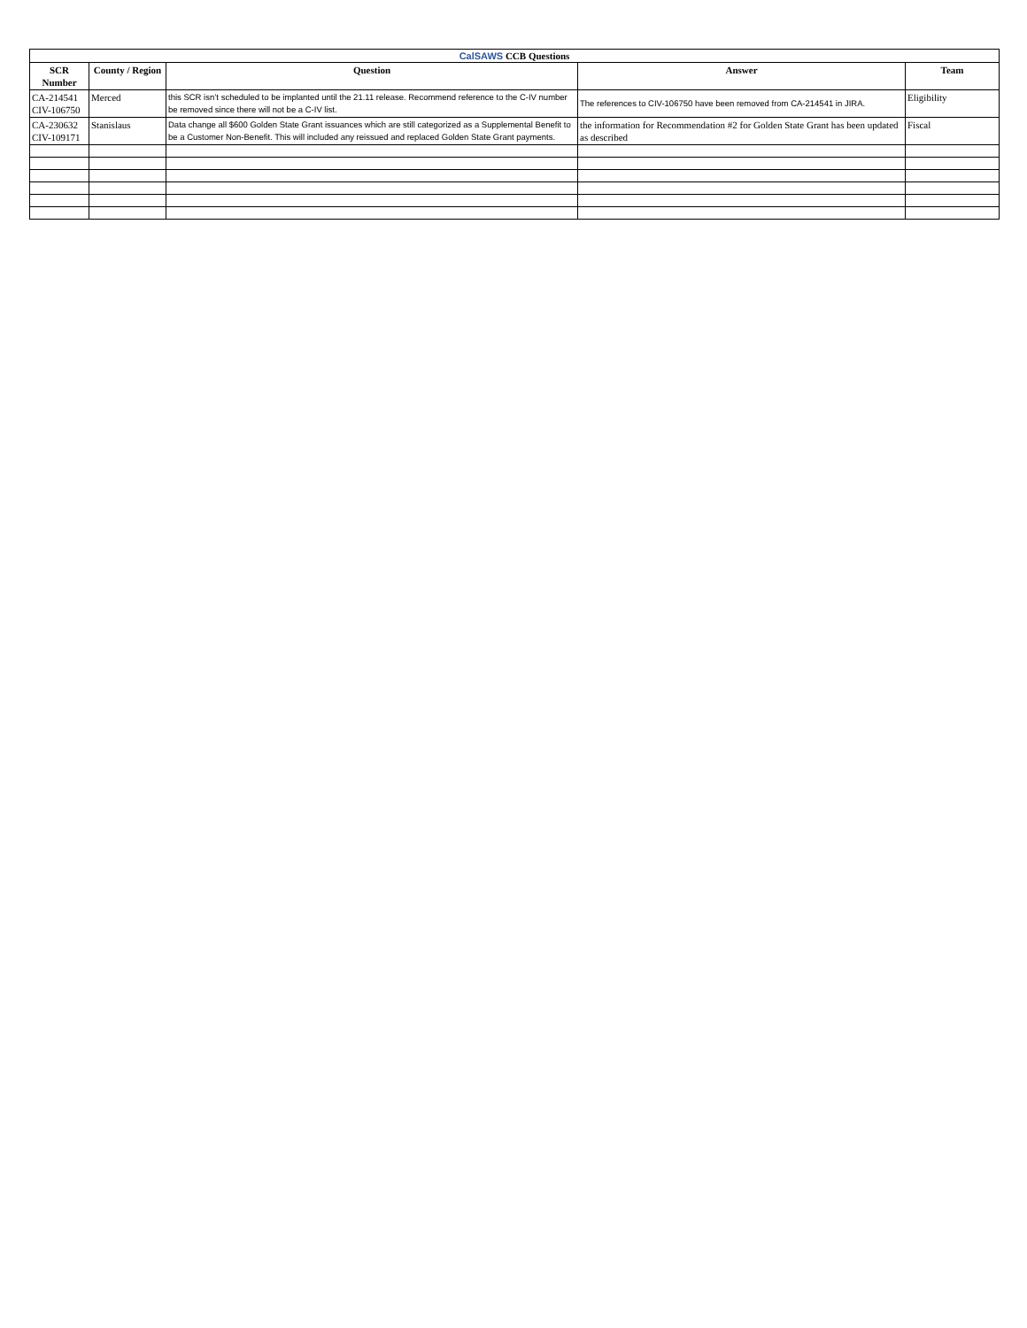| CalSAWS CCB Questions | | | | |
| SCR Number | County / Region | Question | Answer | Team |
| CA-214541 CIV-106750 | Merced | this SCR isn’t scheduled to be implanted until the 21.11 release. Recommend reference to the C-IV number be removed since there will not be a C-IV list. | The references to CIV-106750 have been removed from CA-214541 in JIRA. | Eligibility |
| CA-230632 CIV-109171 | Stanislaus | Data change all $600 Golden State Grant issuances which are still categorized as a Supplemental Benefit to be a Customer Non-Benefit. This will included any reissued and replaced Golden State Grant payments. | the information for Recommendation #2 for Golden State Grant has been updated as described | Fiscal |